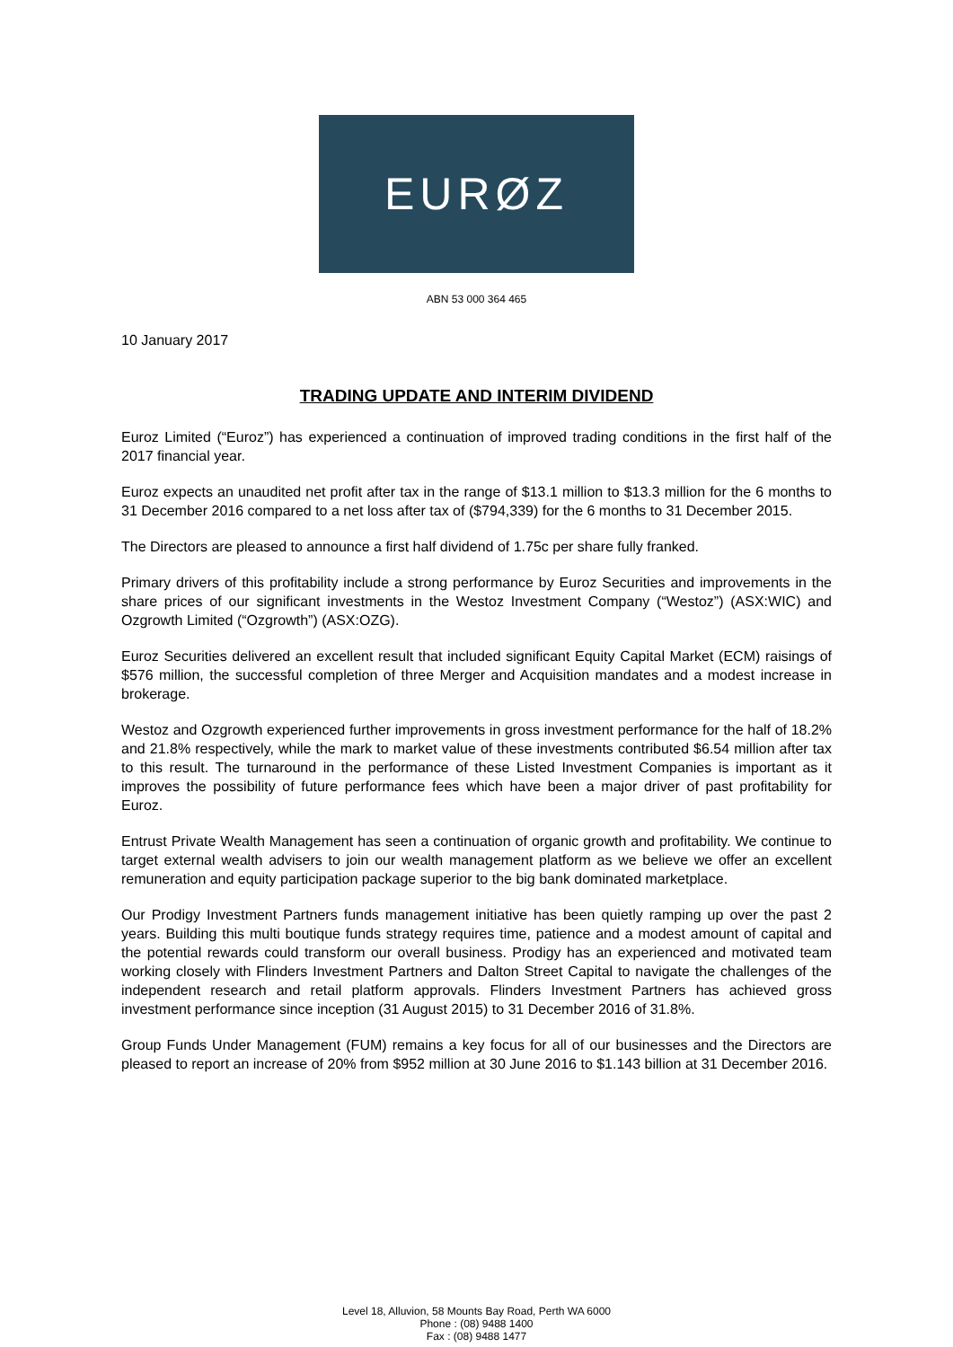EURØZ
ABN 53 000 364 465
10 January 2017
TRADING UPDATE AND INTERIM DIVIDEND
Euroz Limited (“Euroz”) has experienced a continuation of improved trading conditions in the first half of the 2017 financial year.
Euroz expects an unaudited net profit after tax in the range of $13.1 million to $13.3 million for the 6 months to 31 December 2016 compared to a net loss after tax of ($794,339) for the 6 months to 31 December 2015.
The Directors are pleased to announce a first half dividend of 1.75c per share fully franked.
Primary drivers of this profitability include a strong performance by Euroz Securities and improvements in the share prices of our significant investments in the Westoz Investment Company (“Westoz”) (ASX:WIC) and Ozgrowth Limited (“Ozgrowth”) (ASX:OZG).
Euroz Securities delivered an excellent result that included significant Equity Capital Market (ECM) raisings of $576 million, the successful completion of three Merger and Acquisition mandates and a modest increase in brokerage.
Westoz and Ozgrowth experienced further improvements in gross investment performance for the half of 18.2% and 21.8% respectively, while the mark to market value of these investments contributed $6.54 million after tax to this result. The turnaround in the performance of these Listed Investment Companies is important as it improves the possibility of future performance fees which have been a major driver of past profitability for Euroz.
Entrust Private Wealth Management has seen a continuation of organic growth and profitability. We continue to target external wealth advisers to join our wealth management platform as we believe we offer an excellent remuneration and equity participation package superior to the big bank dominated marketplace.
Our Prodigy Investment Partners funds management initiative has been quietly ramping up over the past 2 years. Building this multi boutique funds strategy requires time, patience and a modest amount of capital and the potential rewards could transform our overall business. Prodigy has an experienced and motivated team working closely with Flinders Investment Partners and Dalton Street Capital to navigate the challenges of the independent research and retail platform approvals. Flinders Investment Partners has achieved gross investment performance since inception (31 August 2015) to 31 December 2016 of 31.8%.
Group Funds Under Management (FUM) remains a key focus for all of our businesses and the Directors are pleased to report an increase of 20% from $952 million at 30 June 2016 to $1.143 billion at 31 December 2016.
Level 18, Alluvion, 58 Mounts Bay Road, Perth WA 6000
Phone : (08) 9488 1400
Fax : (08) 9488 1477